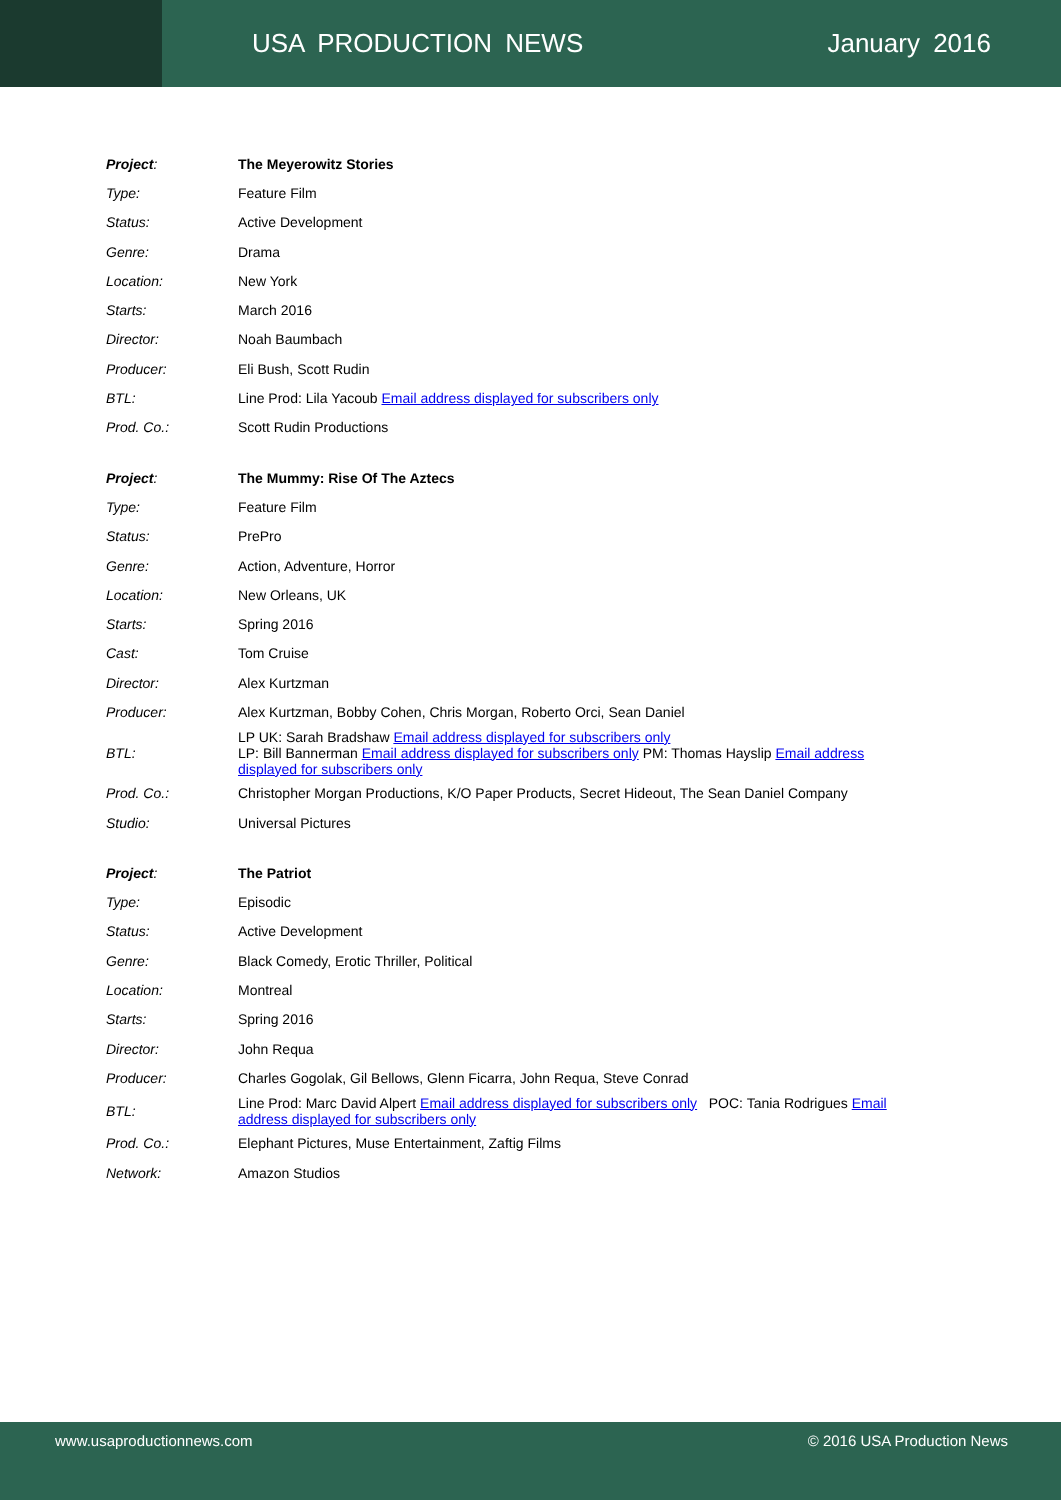USA PRODUCTION NEWS January 2016
| Project : | The Meyerowitz Stories |
| Type: | Feature Film |
| Status: | Active Development |
| Genre: | Drama |
| Location: | New York |
| Starts: | March 2016 |
| Director: | Noah Baumbach |
| Producer: | Eli Bush, Scott Rudin |
| BTL: | Line Prod: Lila Yacoub Email address displayed for subscribers only |
| Prod. Co.: | Scott Rudin Productions |
| Project : | The Mummy: Rise Of The Aztecs |
| Type: | Feature Film |
| Status: | PrePro |
| Genre: | Action, Adventure, Horror |
| Location: | New Orleans, UK |
| Starts: | Spring 2016 |
| Cast: | Tom Cruise |
| Director: | Alex Kurtzman |
| Producer: | Alex Kurtzman, Bobby Cohen, Chris Morgan, Roberto Orci, Sean Daniel |
| BTL: | LP UK: Sarah Bradshaw Email address displayed for subscribers only LP: Bill Bannerman Email address displayed for subscribers only PM: Thomas Hayslip Email address displayed for subscribers only |
| Prod. Co.: | Christopher Morgan Productions, K/O Paper Products, Secret Hideout, The Sean Daniel Company |
| Studio: | Universal Pictures |
| Project : | The Patriot |
| Type: | Episodic |
| Status: | Active Development |
| Genre: | Black Comedy, Erotic Thriller, Political |
| Location: | Montreal |
| Starts: | Spring 2016 |
| Director: | John Requa |
| Producer: | Charles Gogolak, Gil Bellows, Glenn Ficarra, John Requa, Steve Conrad |
| BTL: | Line Prod: Marc David Alpert Email address displayed for subscribers only POC: Tania Rodrigues Email address displayed for subscribers only |
| Prod. Co.: | Elephant Pictures, Muse Entertainment, Zaftig Films |
| Network: | Amazon Studios |
www.usaproductionnews.com © 2016 USA Production News